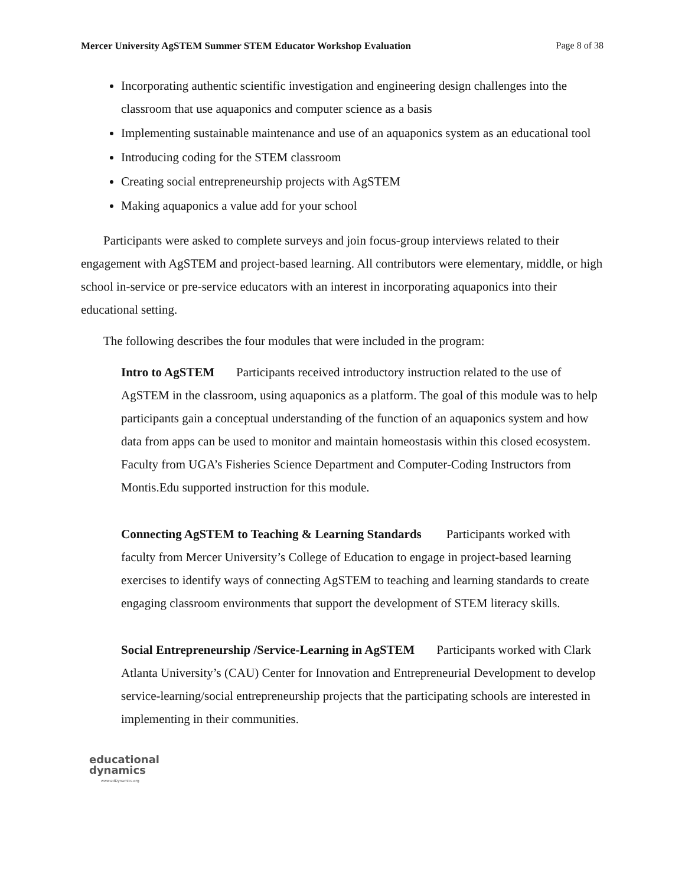Mercer University AgSTEM Summer STEM Educator Workshop Evaluation Page 8 of 38
Incorporating authentic scientific investigation and engineering design challenges into the classroom that use aquaponics and computer science as a basis
Implementing sustainable maintenance and use of an aquaponics system as an educational tool
Introducing coding for the STEM classroom
Creating social entrepreneurship projects with AgSTEM
Making aquaponics a value add for your school
Participants were asked to complete surveys and join focus-group interviews related to their engagement with AgSTEM and project-based learning. All contributors were elementary, middle, or high school in-service or pre-service educators with an interest in incorporating aquaponics into their educational setting.
The following describes the four modules that were included in the program:
Intro to AgSTEM Participants received introductory instruction related to the use of AgSTEM in the classroom, using aquaponics as a platform. The goal of this module was to help participants gain a conceptual understanding of the function of an aquaponics system and how data from apps can be used to monitor and maintain homeostasis within this closed ecosystem. Faculty from UGA’s Fisheries Science Department and Computer-Coding Instructors from Montis.Edu supported instruction for this module.
Connecting AgSTEM to Teaching & Learning Standards Participants worked with faculty from Mercer University’s College of Education to engage in project-based learning exercises to identify ways of connecting AgSTEM to teaching and learning standards to create engaging classroom environments that support the development of STEM literacy skills.
Social Entrepreneurship /Service-Learning in AgSTEM Participants worked with Clark Atlanta University’s (CAU) Center for Innovation and Entrepreneurial Development to develop service-learning/social entrepreneurship projects that the participating schools are interested in implementing in their communities.
educational
dynamics
www.edDynamics.org